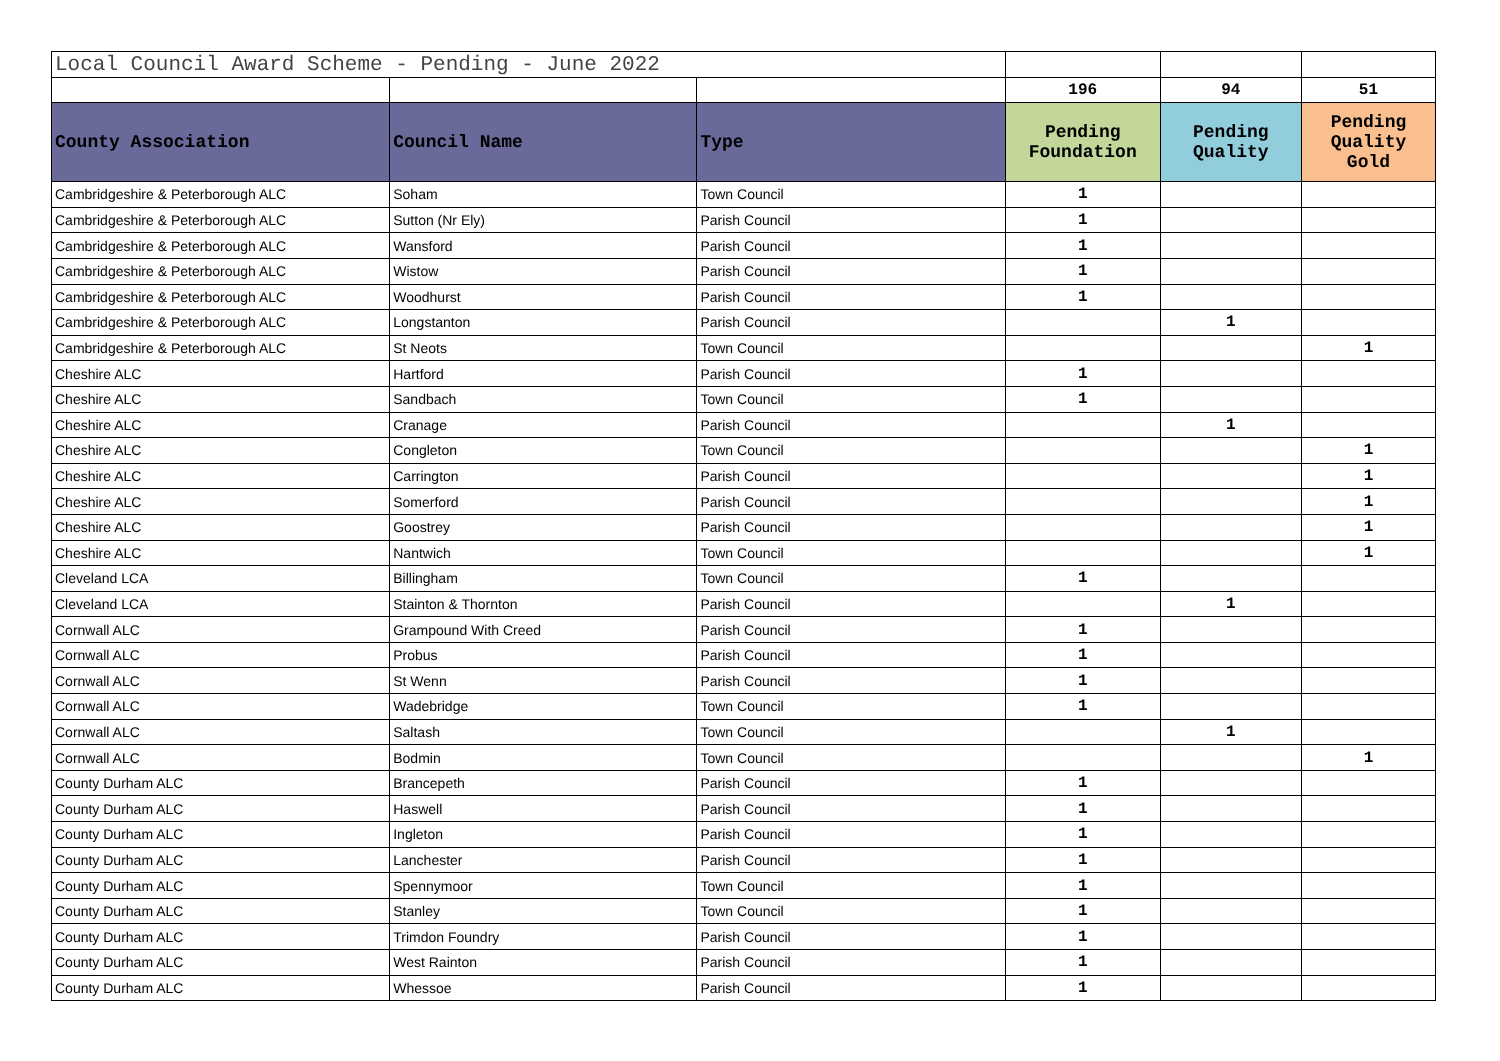| Local Council Award Scheme - Pending - June 2022 | | | | | |
| | | | 196 | 94 | 51 |
| County Association | Council Name | Type | Pending Foundation | Pending Quality | Pending Quality Gold |
| Cambridgeshire & Peterborough ALC | Soham | Town Council | 1 | | |
| Cambridgeshire & Peterborough ALC | Sutton (Nr Ely) | Parish Council | 1 | | |
| Cambridgeshire & Peterborough ALC | Wansford | Parish Council | 1 | | |
| Cambridgeshire & Peterborough ALC | Wistow | Parish Council | 1 | | |
| Cambridgeshire & Peterborough ALC | Woodhurst | Parish Council | 1 | | |
| Cambridgeshire & Peterborough ALC | Longstanton | Parish Council | | 1 | |
| Cambridgeshire & Peterborough ALC | St Neots | Town Council | | | 1 |
| Cheshire ALC | Hartford | Parish Council | 1 | | |
| Cheshire ALC | Sandbach | Town Council | 1 | | |
| Cheshire ALC | Cranage | Parish Council | | 1 | |
| Cheshire ALC | Congleton | Town Council | | | 1 |
| Cheshire ALC | Carrington | Parish Council | | | 1 |
| Cheshire ALC | Somerford | Parish Council | | | 1 |
| Cheshire ALC | Goostrey | Parish Council | | | 1 |
| Cheshire ALC | Nantwich | Town Council | | | 1 |
| Cleveland LCA | Billingham | Town Council | 1 | | |
| Cleveland LCA | Stainton & Thornton | Parish Council | | 1 | |
| Cornwall ALC | Grampound With Creed | Parish Council | 1 | | |
| Cornwall ALC | Probus | Parish Council | 1 | | |
| Cornwall ALC | St Wenn | Parish Council | 1 | | |
| Cornwall ALC | Wadebridge | Town Council | 1 | | |
| Cornwall ALC | Saltash | Town Council | | 1 | |
| Cornwall ALC | Bodmin | Town Council | | | 1 |
| County Durham ALC | Brancepeth | Parish Council | 1 | | |
| County Durham ALC | Haswell | Parish Council | 1 | | |
| County Durham ALC | Ingleton | Parish Council | 1 | | |
| County Durham ALC | Lanchester | Parish Council | 1 | | |
| County Durham ALC | Spennymoor | Town Council | 1 | | |
| County Durham ALC | Stanley | Town Council | 1 | | |
| County Durham ALC | Trimdon Foundry | Parish Council | 1 | | |
| County Durham ALC | West Rainton | Parish Council | 1 | | |
| County Durham ALC | Whessoe | Parish Council | 1 | | |